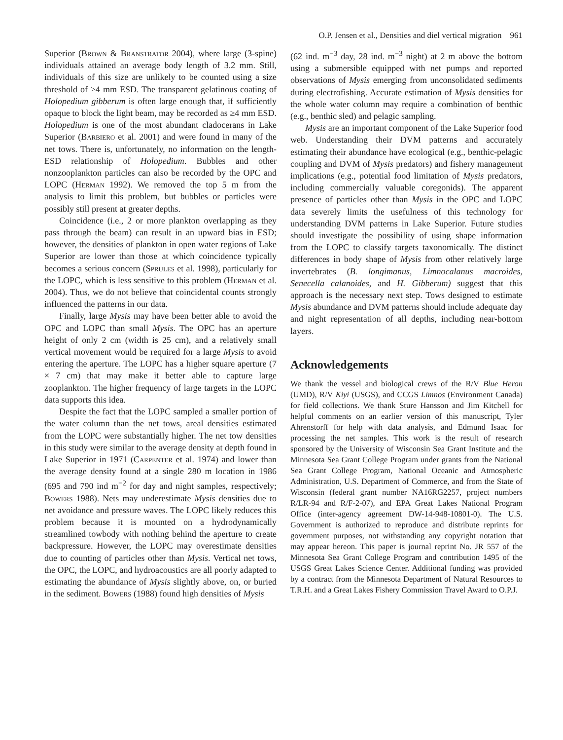O.P. Jensen et al., Densities and diel vertical migration 961
Superior (Brown & Branstrator 2004), where large (3-spine) individuals attained an average body length of 3.2 mm. Still, individuals of this size are unlikely to be counted using a size threshold of ≥4 mm ESD. The transparent gelatinous coating of Holopedium gibberum is often large enough that, if sufficiently opaque to block the light beam, may be recorded as ≥4 mm ESD. Holopedium is one of the most abundant cladocerans in Lake Superior (Barbiero et al. 2001) and were found in many of the net tows. There is, unfortunately, no information on the length-ESD relationship of Holopedium. Bubbles and other nonzooplankton particles can also be recorded by the OPC and LOPC (Herman 1992). We removed the top 5 m from the analysis to limit this problem, but bubbles or particles were possibly still present at greater depths.
Coincidence (i.e., 2 or more plankton overlapping as they pass through the beam) can result in an upward bias in ESD; however, the densities of plankton in open water regions of Lake Superior are lower than those at which coincidence typically becomes a serious concern (Sprules et al. 1998), particularly for the LOPC, which is less sensitive to this problem (Herman et al. 2004). Thus, we do not believe that coincidental counts strongly influenced the patterns in our data.
Finally, large Mysis may have been better able to avoid the OPC and LOPC than small Mysis. The OPC has an aperture height of only 2 cm (width is 25 cm), and a relatively small vertical movement would be required for a large Mysis to avoid entering the aperture. The LOPC has a higher square aperture (7 × 7 cm) that may make it better able to capture large zooplankton. The higher frequency of large targets in the LOPC data supports this idea.
Despite the fact that the LOPC sampled a smaller portion of the water column than the net tows, areal densities estimated from the LOPC were substantially higher. The net tow densities in this study were similar to the average density at depth found in Lake Superior in 1971 (Carpenter et al. 1974) and lower than the average density found at a single 280 m location in 1986 (695 and 790 ind m<sup>−2</sup> for day and night samples, respectively; Bowers 1988). Nets may underestimate Mysis densities due to net avoidance and pressure waves. The LOPC likely reduces this problem because it is mounted on a hydrodynamically streamlined towbody with nothing behind the aperture to create backpressure. However, the LOPC may overestimate densities due to counting of particles other than Mysis. Vertical net tows, the OPC, the LOPC, and hydroacoustics are all poorly adapted to estimating the abundance of Mysis slightly above, on, or buried in the sediment. Bowers (1988) found high densities of Mysis
(62 ind. m<sup>−3</sup> day, 28 ind. m<sup>−3</sup> night) at 2 m above the bottom using a submersible equipped with net pumps and reported observations of Mysis emerging from unconsolidated sediments during electrofishing. Accurate estimation of Mysis densities for the whole water column may require a combination of benthic (e.g., benthic sled) and pelagic sampling.
Mysis are an important component of the Lake Superior food web. Understanding their DVM patterns and accurately estimating their abundance have ecological (e.g., benthic-pelagic coupling and DVM of Mysis predators) and fishery management implications (e.g., potential food limitation of Mysis predators, including commercially valuable coregonids). The apparent presence of particles other than Mysis in the OPC and LOPC data severely limits the usefulness of this technology for understanding DVM patterns in Lake Superior. Future studies should investigate the possibility of using shape information from the LOPC to classify targets taxonomically. The distinct differences in body shape of Mysis from other relatively large invertebrates (B. longimanus, Limnocalanus macroides, Senecella calanoides, and H. Gibberum) suggest that this approach is the necessary next step. Tows designed to estimate Mysis abundance and DVM patterns should include adequate day and night representation of all depths, including near-bottom layers.
Acknowledgements
We thank the vessel and biological crews of the R/V Blue Heron (UMD), R/V Kiyi (USGS), and CCGS Limnos (Environment Canada) for field collections. We thank Sture Hansson and Jim Kitchell for helpful comments on an earlier version of this manuscript, Tyler Ahrenstorff for help with data analysis, and Edmund Isaac for processing the net samples. This work is the result of research sponsored by the University of Wisconsin Sea Grant Institute and the Minnesota Sea Grant College Program under grants from the National Sea Grant College Program, National Oceanic and Atmospheric Administration, U.S. Department of Commerce, and from the State of Wisconsin (federal grant number NA16RG2257, project numbers R/LR-94 and R/F-2-07), and EPA Great Lakes National Program Office (inter-agency agreement DW-14-948-10801-0). The U.S. Government is authorized to reproduce and distribute reprints for government purposes, not withstanding any copyright notation that may appear hereon. This paper is journal reprint No. JR 557 of the Minnesota Sea Grant College Program and contribution 1495 of the USGS Great Lakes Science Center. Additional funding was provided by a contract from the Minnesota Department of Natural Resources to T.R.H. and a Great Lakes Fishery Commission Travel Award to O.P.J.